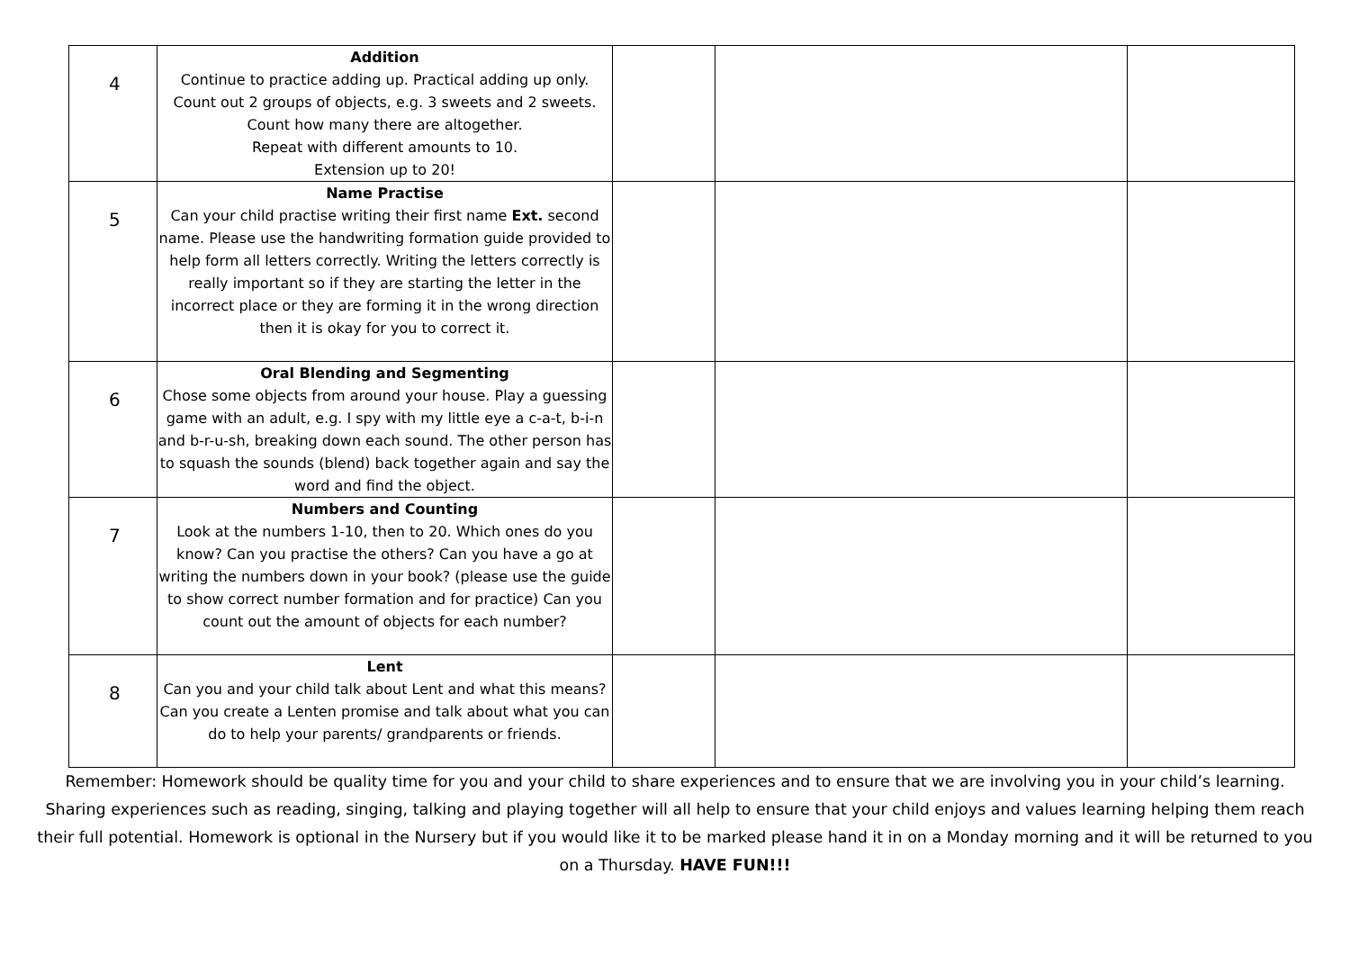| 4 | Addition Continue to practice adding up. Practical adding up only. Count out 2 groups of objects, e.g. 3 sweets and 2 sweets. Count how many there are altogether. Repeat with different amounts to 10. Extension up to 20! | | | |
| 5 | Name Practise Can your child practise writing their first name Ext. second name. Please use the handwriting formation guide provided to help form all letters correctly. Writing the letters correctly is really important so if they are starting the letter in the incorrect place or they are forming it in the wrong direction then it is okay for you to correct it. | | | |
| 6 | Oral Blending and Segmenting Chose some objects from around your house. Play a guessing game with an adult, e.g. I spy with my little eye a c-a-t, b-i-n and b-r-u-sh, breaking down each sound. The other person has to squash the sounds (blend) back together again and say the word and find the object. | | | |
| 7 | Numbers and Counting Look at the numbers 1-10, then to 20. Which ones do you know? Can you practise the others? Can you have a go at writing the numbers down in your book? (please use the guide to show correct number formation and for practice) Can you count out the amount of objects for each number? | | | |
| 8 | Lent Can you and your child talk about Lent and what this means? Can you create a Lenten promise and talk about what you can do to help your parents/ grandparents or friends. | | | |
Remember: Homework should be quality time for you and your child to share experiences and to ensure that we are involving you in your child’s learning. Sharing experiences such as reading, singing, talking and playing together will all help to ensure that your child enjoys and values learning helping them reach their full potential. Homework is optional in the Nursery but if you would like it to be marked please hand it in on a Monday morning and it will be returned to you on a Thursday. HAVE FUN!!!